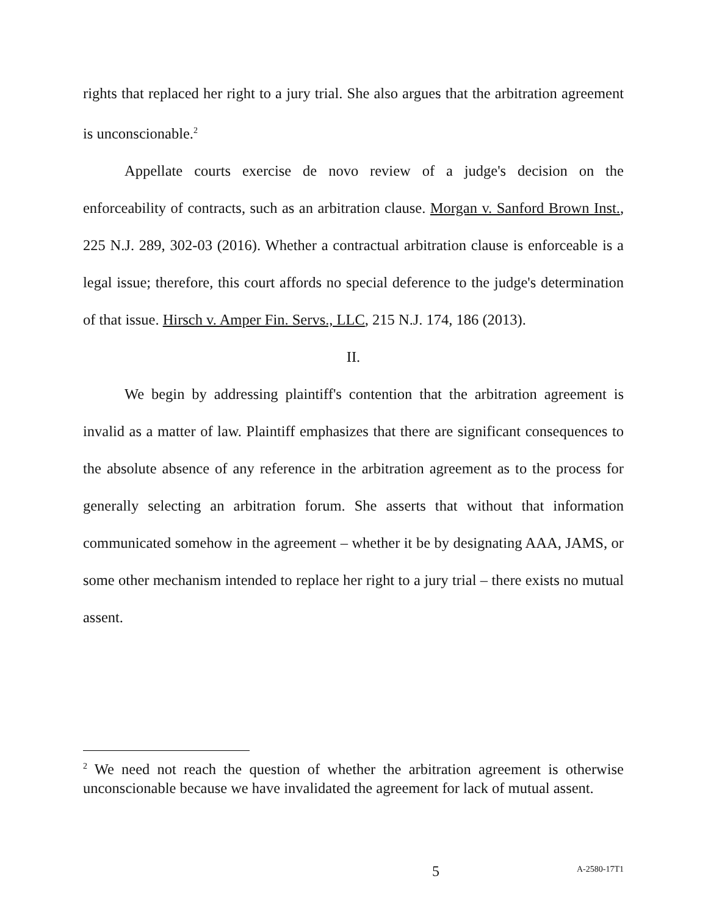rights that replaced her right to a jury trial. She also argues that the arbitration agreement is unconscionable.<sup>2</sup>
Appellate courts exercise de novo review of a judge's decision on the enforceability of contracts, such as an arbitration clause. Morgan v. Sanford Brown Inst., 225 N.J. 289, 302-03 (2016). Whether a contractual arbitration clause is enforceable is a legal issue; therefore, this court affords no special deference to the judge's determination of that issue. Hirsch v. Amper Fin. Servs., LLC, 215 N.J. 174, 186 (2013).
II.
We begin by addressing plaintiff's contention that the arbitration agreement is invalid as a matter of law. Plaintiff emphasizes that there are significant consequences to the absolute absence of any reference in the arbitration agreement as to the process for generally selecting an arbitration forum. She asserts that without that information communicated somehow in the agreement – whether it be by designating AAA, JAMS, or some other mechanism intended to replace her right to a jury trial – there exists no mutual assent.
<sup>2</sup> We need not reach the question of whether the arbitration agreement is otherwise unconscionable because we have invalidated the agreement for lack of mutual assent.
5 A-2580-17T1